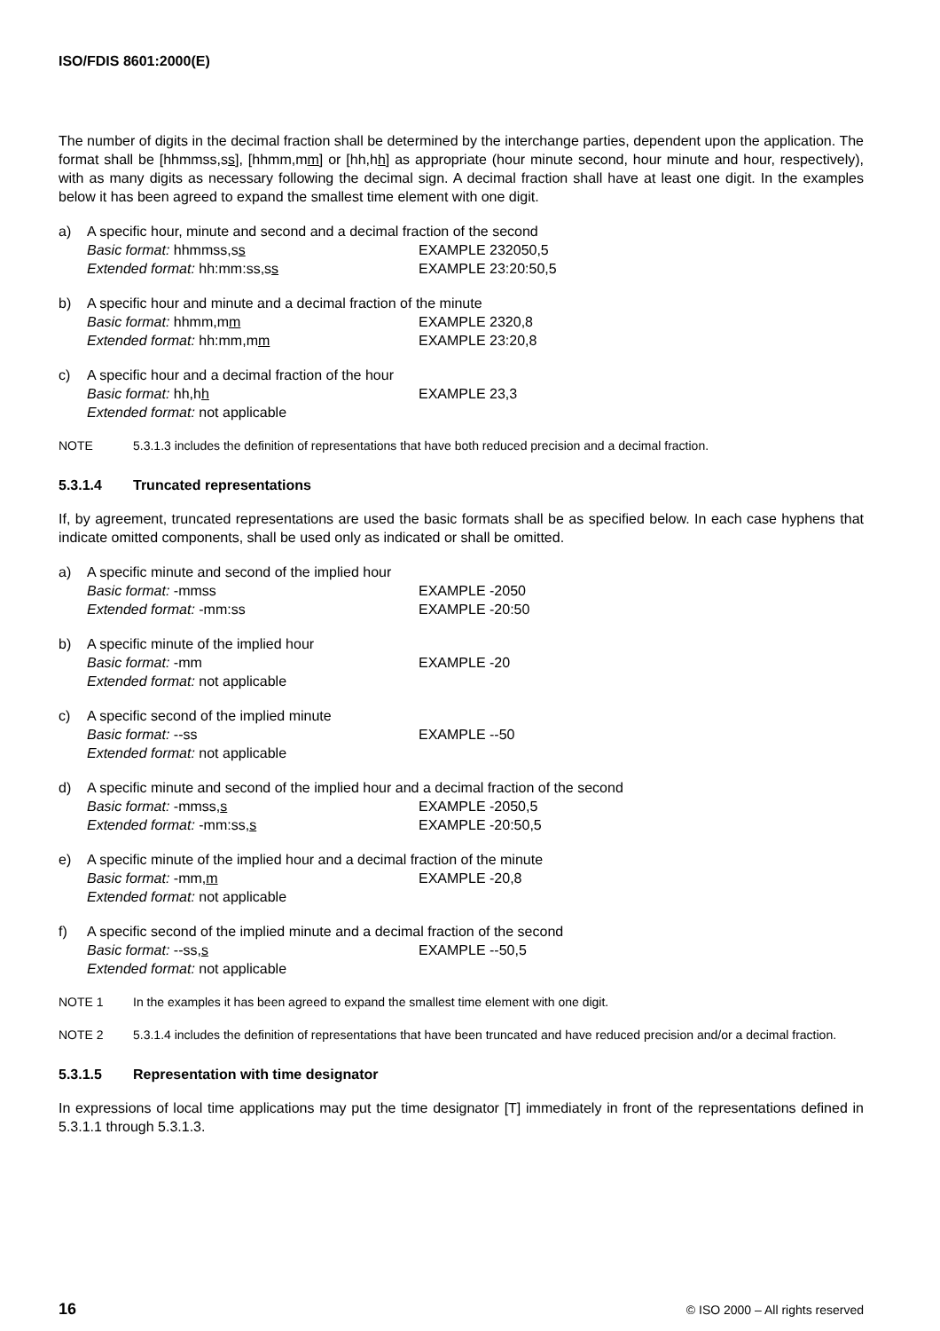ISO/FDIS 8601:2000(E)
The number of digits in the decimal fraction shall be determined by the interchange parties, dependent upon the application. The format shall be [hhmmss,ss], [hhmm,mm] or [hh,hh] as appropriate (hour minute second, hour minute and hour, respectively), with as many digits as necessary following the decimal sign. A decimal fraction shall have at least one digit. In the examples below it has been agreed to expand the smallest time element with one digit.
a) A specific hour, minute and second and a decimal fraction of the second
Basic format: hhmmss,ss EXAMPLE 232050,5
Extended format: hh:mm:ss,ss EXAMPLE 23:20:50,5
b) A specific hour and minute and a decimal fraction of the minute
Basic format: hhmm,mm EXAMPLE 2320,8
Extended format: hh:mm,mm EXAMPLE 23:20,8
c) A specific hour and a decimal fraction of the hour
Basic format: hh,hh EXAMPLE 23,3
Extended format: not applicable
NOTE 5.3.1.3 includes the definition of representations that have both reduced precision and a decimal fraction.
5.3.1.4 Truncated representations
If, by agreement, truncated representations are used the basic formats shall be as specified below. In each case hyphens that indicate omitted components, shall be used only as indicated or shall be omitted.
a) A specific minute and second of the implied hour
Basic format: -mmss EXAMPLE -2050
Extended format: -mm:ss EXAMPLE -20:50
b) A specific minute of the implied hour
Basic format: -mm EXAMPLE -20
Extended format: not applicable
c) A specific second of the implied minute
Basic format: --ss EXAMPLE --50
Extended format: not applicable
d) A specific minute and second of the implied hour and a decimal fraction of the second
Basic format: -mmss,s EXAMPLE -2050,5
Extended format: -mm:ss,s EXAMPLE -20:50,5
e) A specific minute of the implied hour and a decimal fraction of the minute
Basic format: -mm,m EXAMPLE -20,8
Extended format: not applicable
f) A specific second of the implied minute and a decimal fraction of the second
Basic format: --ss,s EXAMPLE --50,5
Extended format: not applicable
NOTE 1 In the examples it has been agreed to expand the smallest time element with one digit.
NOTE 2 5.3.1.4 includes the definition of representations that have been truncated and have reduced precision and/or a decimal fraction.
5.3.1.5 Representation with time designator
In expressions of local time applications may put the time designator [T] immediately in front of the representations defined in 5.3.1.1 through 5.3.1.3.
16 © ISO 2000 – All rights reserved